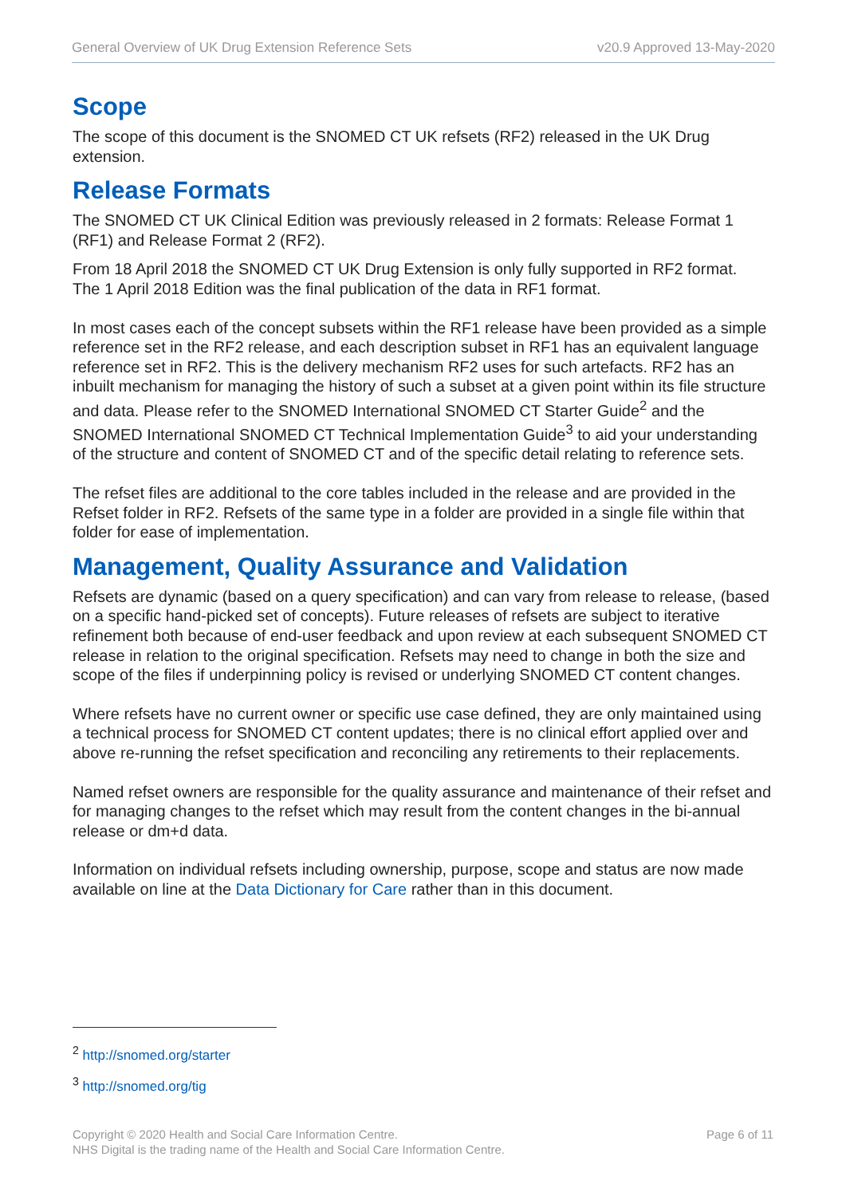General Overview of UK Drug Extension Reference Sets v20.9 Approved 13-May-2020
Scope
The scope of this document is the SNOMED CT UK refsets (RF2) released in the UK Drug extension.
Release Formats
The SNOMED CT UK Clinical Edition was previously released in 2 formats: Release Format 1 (RF1) and Release Format 2 (RF2).
From 18 April 2018 the SNOMED CT UK Drug Extension is only fully supported in RF2 format.
The 1 April 2018 Edition was the final publication of the data in RF1 format.
In most cases each of the concept subsets within the RF1 release have been provided as a simple reference set in the RF2 release, and each description subset in RF1 has an equivalent language reference set in RF2. This is the delivery mechanism RF2 uses for such artefacts. RF2 has an inbuilt mechanism for managing the history of such a subset at a given point within its file structure and data. Please refer to the SNOMED International SNOMED CT Starter Guide<sup>2</sup> and the SNOMED International SNOMED CT Technical Implementation Guide<sup>3</sup> to aid your understanding of the structure and content of SNOMED CT and of the specific detail relating to reference sets.
The refset files are additional to the core tables included in the release and are provided in the Refset folder in RF2. Refsets of the same type in a folder are provided in a single file within that folder for ease of implementation.
Management, Quality Assurance and Validation
Refsets are dynamic (based on a query specification) and can vary from release to release, (based on a specific hand-picked set of concepts). Future releases of refsets are subject to iterative refinement both because of end-user feedback and upon review at each subsequent SNOMED CT release in relation to the original specification. Refsets may need to change in both the size and scope of the files if underpinning policy is revised or underlying SNOMED CT content changes.
Where refsets have no current owner or specific use case defined, they are only maintained using a technical process for SNOMED CT content updates; there is no clinical effort applied over and above re-running the refset specification and reconciling any retirements to their replacements.
Named refset owners are responsible for the quality assurance and maintenance of their refset and for managing changes to the refset which may result from the content changes in the bi-annual release or dm+d data.
Information on individual refsets including ownership, purpose, scope and status are now made available on line at the Data Dictionary for Care rather than in this document.
<sup>2</sup> http://snomed.org/starter
<sup>3</sup> http://snomed.org/tig
Copyright © 2020 Health and Social Care Information Centre.
NHS Digital is the trading name of the Health and Social Care Information Centre. Page 6 of 11